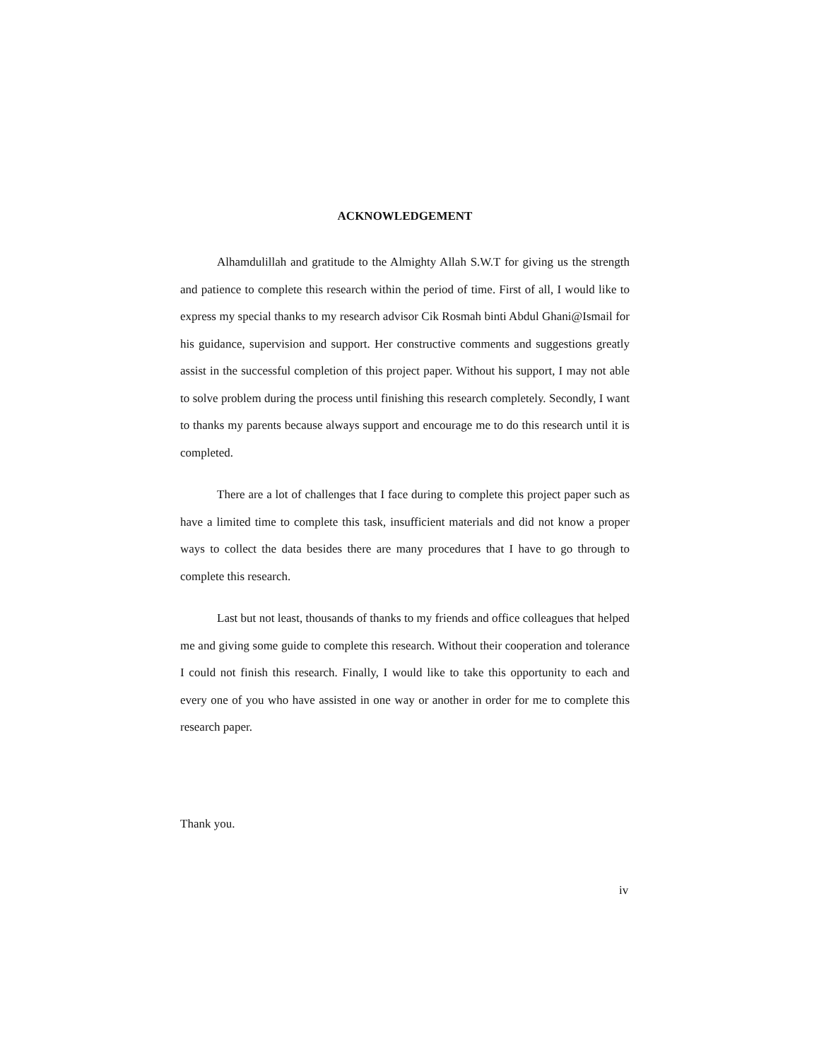ACKNOWLEDGEMENT
Alhamdulillah and gratitude to the Almighty Allah S.W.T for giving us the strength and patience to complete this research within the period of time. First of all, I would like to express my special thanks to my research advisor Cik Rosmah binti Abdul Ghani@Ismail for his guidance, supervision and support. Her constructive comments and suggestions greatly assist in the successful completion of this project paper. Without his support, I may not able to solve problem during the process until finishing this research completely. Secondly, I want to thanks my parents because always support and encourage me to do this research until it is completed.
There are a lot of challenges that I face during to complete this project paper such as have a limited time to complete this task, insufficient materials and did not know a proper ways to collect the data besides there are many procedures that I have to go through to complete this research.
Last but not least, thousands of thanks to my friends and office colleagues that helped me and giving some guide to complete this research. Without their cooperation and tolerance I could not finish this research. Finally, I would like to take this opportunity to each and every one of you who have assisted in one way or another in order for me to complete this research paper.
Thank you.
iv